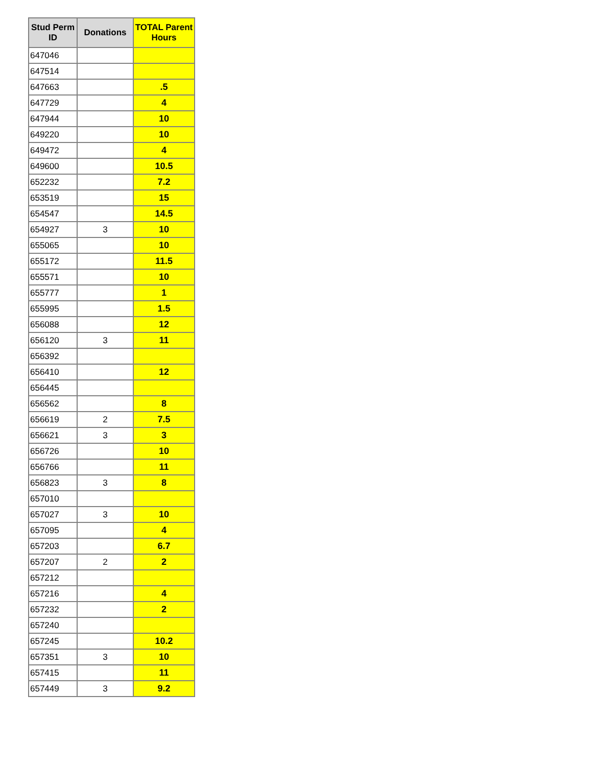| Stud Perm ID | Donations | TOTAL Parent Hours |
| --- | --- | --- |
| 647046 | | |
| 647514 | | |
| 647663 | | .5 |
| 647729 | | 4 |
| 647944 | | 10 |
| 649220 | | 10 |
| 649472 | | 4 |
| 649600 | | 10.5 |
| 652232 | | 7.2 |
| 653519 | | 15 |
| 654547 | | 14.5 |
| 654927 | 3 | 10 |
| 655065 | | 10 |
| 655172 | | 11.5 |
| 655571 | | 10 |
| 655777 | | 1 |
| 655995 | | 1.5 |
| 656088 | | 12 |
| 656120 | 3 | 11 |
| 656392 | | |
| 656410 | | 12 |
| 656445 | | |
| 656562 | | 8 |
| 656619 | 2 | 7.5 |
| 656621 | 3 | 3 |
| 656726 | | 10 |
| 656766 | | 11 |
| 656823 | 3 | 8 |
| 657010 | | |
| 657027 | 3 | 10 |
| 657095 | | 4 |
| 657203 | | 6.7 |
| 657207 | 2 | 2 |
| 657212 | | |
| 657216 | | 4 |
| 657232 | | 2 |
| 657240 | | |
| 657245 | | 10.2 |
| 657351 | 3 | 10 |
| 657415 | | 11 |
| 657449 | 3 | 9.2 |